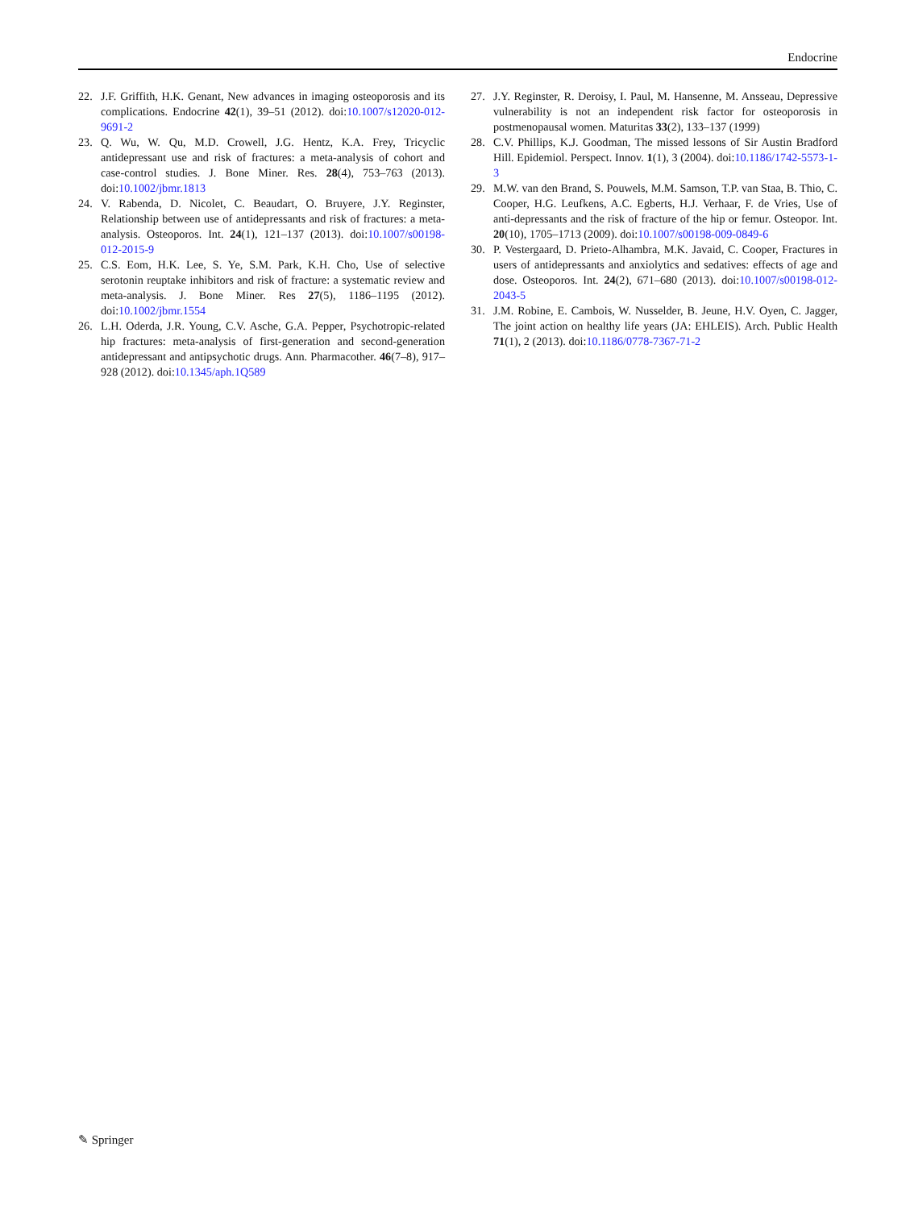Endocrine
22. J.F. Griffith, H.K. Genant, New advances in imaging osteoporosis and its complications. Endocrine 42(1), 39–51 (2012). doi:10.1007/s12020-012-9691-2
23. Q. Wu, W. Qu, M.D. Crowell, J.G. Hentz, K.A. Frey, Tricyclic antidepressant use and risk of fractures: a meta-analysis of cohort and case-control studies. J. Bone Miner. Res. 28(4), 753–763 (2013). doi:10.1002/jbmr.1813
24. V. Rabenda, D. Nicolet, C. Beaudart, O. Bruyere, J.Y. Reginster, Relationship between use of antidepressants and risk of fractures: a meta-analysis. Osteoporos. Int. 24(1), 121–137 (2013). doi:10.1007/s00198-012-2015-9
25. C.S. Eom, H.K. Lee, S. Ye, S.M. Park, K.H. Cho, Use of selective serotonin reuptake inhibitors and risk of fracture: a systematic review and meta-analysis. J. Bone Miner. Res 27(5), 1186–1195 (2012). doi:10.1002/jbmr.1554
26. L.H. Oderda, J.R. Young, C.V. Asche, G.A. Pepper, Psychotropic-related hip fractures: meta-analysis of first-generation and second-generation antidepressant and antipsychotic drugs. Ann. Pharmacother. 46(7–8), 917–928 (2012). doi:10.1345/aph.1Q589
27. J.Y. Reginster, R. Deroisy, I. Paul, M. Hansenne, M. Ansseau, Depressive vulnerability is not an independent risk factor for osteoporosis in postmenopausal women. Maturitas 33(2), 133–137 (1999)
28. C.V. Phillips, K.J. Goodman, The missed lessons of Sir Austin Bradford Hill. Epidemiol. Perspect. Innov. 1(1), 3 (2004). doi:10.1186/1742-5573-1-3
29. M.W. van den Brand, S. Pouwels, M.M. Samson, T.P. van Staa, B. Thio, C. Cooper, H.G. Leufkens, A.C. Egberts, H.J. Verhaar, F. de Vries, Use of anti-depressants and the risk of fracture of the hip or femur. Osteopor. Int. 20(10), 1705–1713 (2009). doi:10.1007/s00198-009-0849-6
30. P. Vestergaard, D. Prieto-Alhambra, M.K. Javaid, C. Cooper, Fractures in users of antidepressants and anxiolytics and sedatives: effects of age and dose. Osteoporos. Int. 24(2), 671–680 (2013). doi:10.1007/s00198-012-2043-5
31. J.M. Robine, E. Cambois, W. Nusselder, B. Jeune, H.V. Oyen, C. Jagger, The joint action on healthy life years (JA: EHLEIS). Arch. Public Health 71(1), 2 (2013). doi:10.1186/0778-7367-71-2
✎ Springer